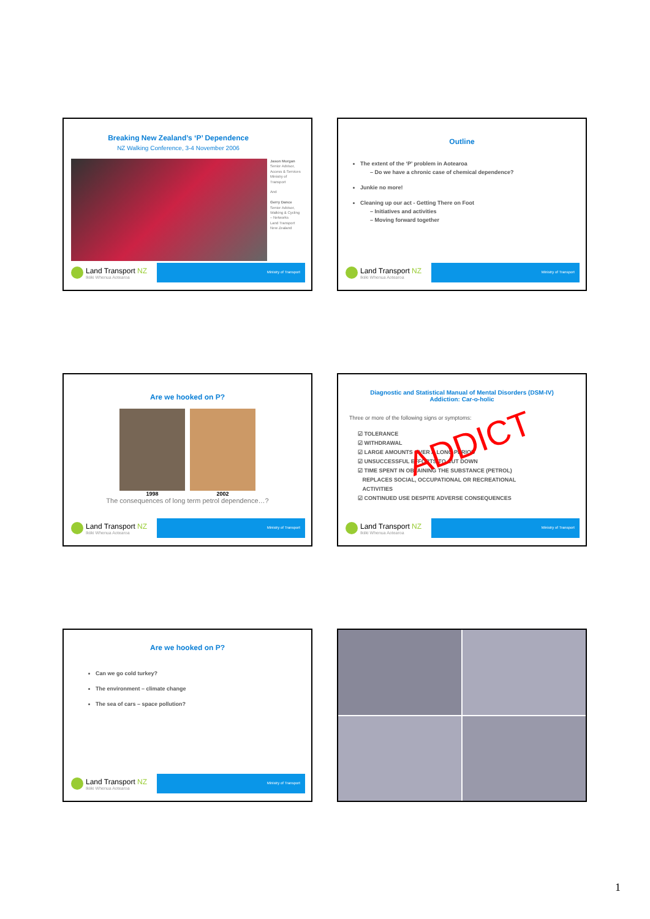Breaking New Zealand’s ‘P’ Dependence
NZ Walking Conference, 3-4 November 2006
Jason Morgan
Senior Advisor,
Access & Services
Ministry of
Transport
And
Gerry Dance
Senior Advisor,
Walking & Cycling
– Networks
Land Transport
New Zealand
Land Transport NZ
Ikiiki Whenua Aotearoa
Ministry of Transport
Outline
The extent of the ‘P’ problem in Aotearoa
– Do we have a chronic case of chemical dependence?
Junkie no more!
Cleaning up our act - Getting There on Foot
– Initiatives and activities
– Moving forward together
Land Transport NZ
Ikiiki Whenua Aotearoa
Ministry of Transport
Are we hooked on P?
1998 2002
The consequences of long term petrol dependence…?
Land Transport NZ
Ikiiki Whenua Aotearoa
Ministry of Transport
Diagnostic and Statistical Manual of Mental Disorders (DSM-IV)
Addiction: Car-o-holic
Three or more of the following signs or symptoms:
☑ TOLERANCE
☑ WITHDRAWAL
☑ LARGE AMOUNTS OVER A LONG PERIOD
☑ UNSUCCESSFUL EFFORTS TO CUT DOWN
☑ TIME SPENT IN OBTAINING THE SUBSTANCE (PETROL)
REPLACES SOCIAL, OCCUPATIONAL OR RECREATIONAL
ACTIVITIES
☑ CONTINUED USE DESPITE ADVERSE CONSEQUENCES
ADDICT
Land Transport NZ
Ikiiki Whenua Aotearoa
Ministry of Transport
Are we hooked on P?
Can we go cold turkey?
The environment – climate change
The sea of cars – space pollution?
Land Transport NZ
Ikiiki Whenua Aotearoa
Ministry of Transport
1